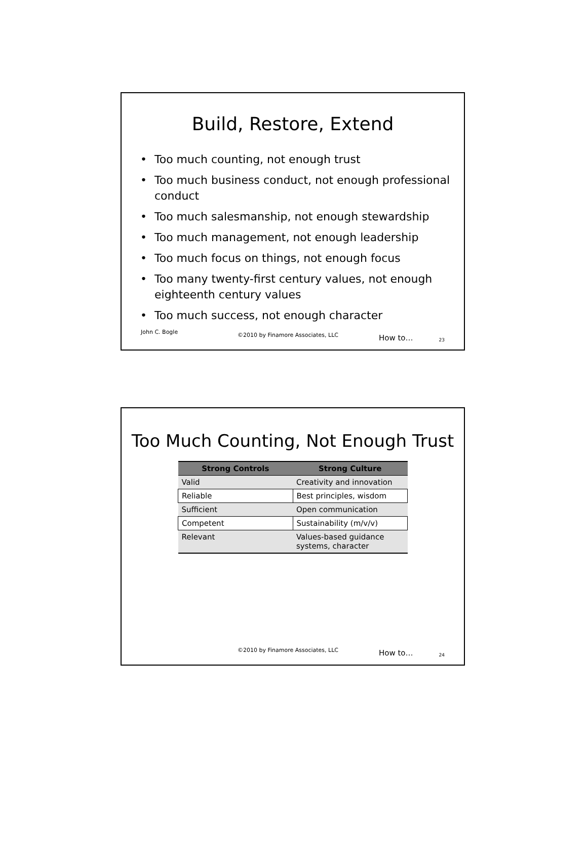Build, Restore, Extend
• Too much counting, not enough trust
• Too much business conduct, not enough professional conduct
• Too much salesmanship, not enough stewardship
• Too much management, not enough leadership
• Too much focus on things, not enough focus
• Too many twenty-first century values, not enough eighteenth century values
• Too much success, not enough character
John C. Bogle
©2010 by Finamore Associates, LLC
How to…
23
Too Much Counting, Not Enough Trust
| Strong Controls | Strong Culture |
| --- | --- |
| Valid | Creativity and innovation |
| Reliable | Best principles, wisdom |
| Sufficient | Open communication |
| Competent | Sustainability (m/v/v) |
| Relevant | Values-based guidance systems, character |
©2010 by Finamore Associates, LLC
How to…
24